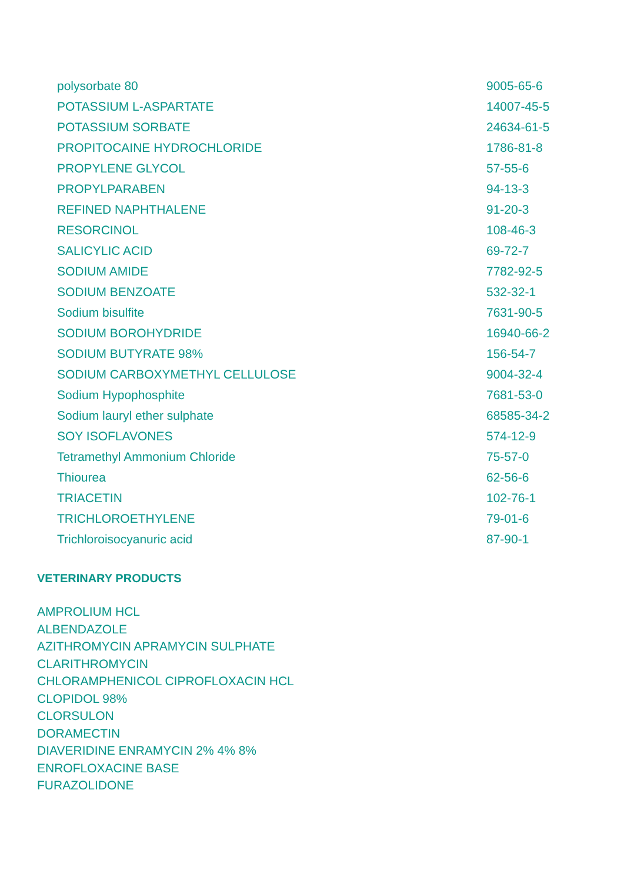| polysorbate 80 | 9005-65-6 |
| POTASSIUM L-ASPARTATE | 14007-45-5 |
| POTASSIUM SORBATE | 24634-61-5 |
| PROPITOCAINE HYDROCHLORIDE | 1786-81-8 |
| PROPYLENE GLYCOL | 57-55-6 |
| PROPYLPARABEN | 94-13-3 |
| REFINED NAPHTHALENE | 91-20-3 |
| RESORCINOL | 108-46-3 |
| SALICYLIC ACID | 69-72-7 |
| SODIUM AMIDE | 7782-92-5 |
| SODIUM BENZOATE | 532-32-1 |
| Sodium bisulfite | 7631-90-5 |
| SODIUM BOROHYDRIDE | 16940-66-2 |
| SODIUM BUTYRATE 98% | 156-54-7 |
| SODIUM CARBOXYMETHYL CELLULOSE | 9004-32-4 |
| Sodium Hypophosphite | 7681-53-0 |
| Sodium lauryl ether sulphate | 68585-34-2 |
| SOY ISOFLAVONES | 574-12-9 |
| Tetramethyl Ammonium Chloride | 75-57-0 |
| Thiourea | 62-56-6 |
| TRIACETIN | 102-76-1 |
| TRICHLOROETHYLENE | 79-01-6 |
| Trichloroisocyanuric acid | 87-90-1 |
VETERINARY PRODUCTS
AMPROLIUM HCL
ALBENDAZOLE
AZITHROMYCIN APRAMYCIN SULPHATE
CLARITHROMYCIN
CHLORAMPHENICOL CIPROFLOXACIN HCL
CLOPIDOL 98%
CLORSULON
DORAMECTIN
DIAVERIDINE ENRAMYCIN 2% 4% 8%
ENROFLOXACINE BASE
FURAZOLIDONE